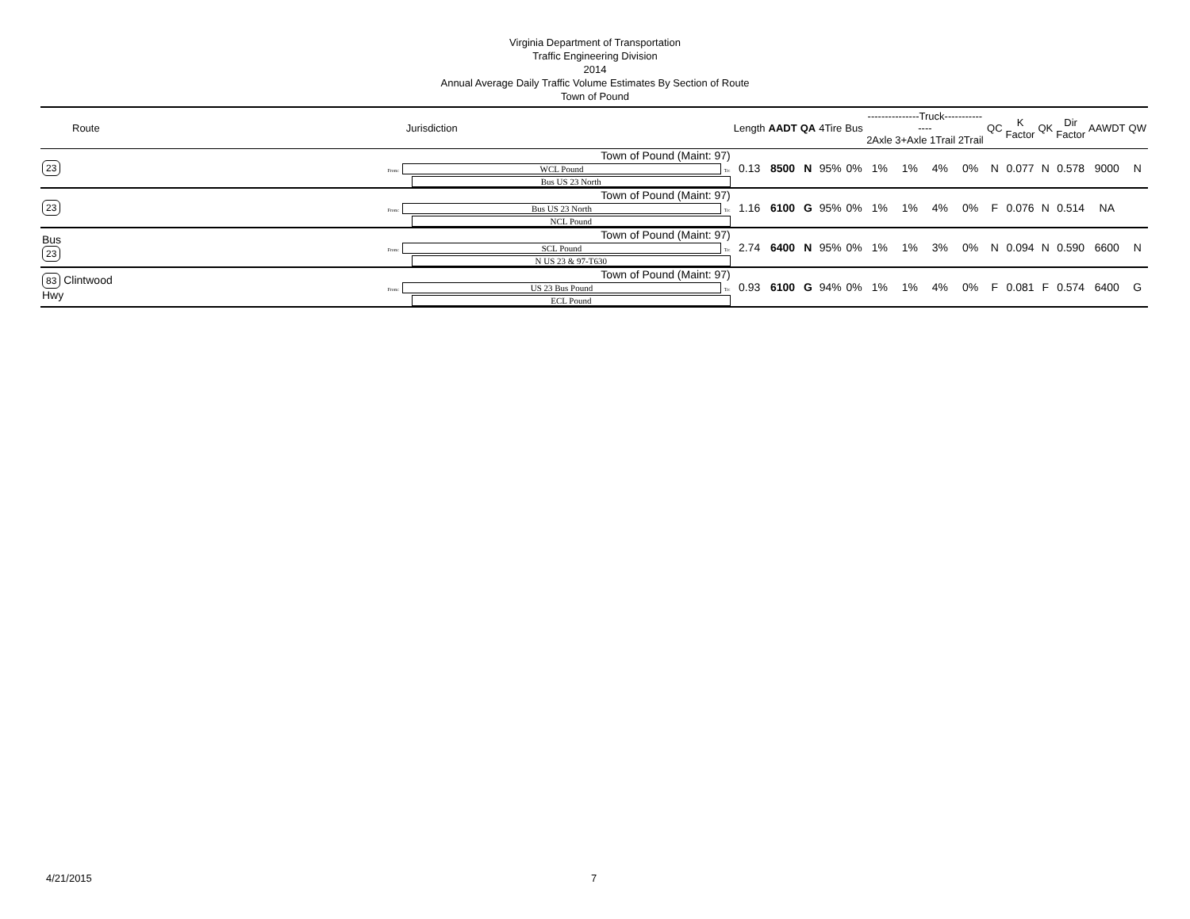Virginia Department of Transportation
Traffic Engineering Division
2014
Annual Average Daily Traffic Volume Estimates By Section of Route
Town of Pound
| Route | Jurisdiction | Length | AADT | QA | 4Tire | Bus | ---------------Truck--------------- 2Axle 3+Axle 1Trail 2Trail | | | | QC | K Factor | QK | Dir Factor | AAWDT | QW |
| --- | --- | --- | --- | --- | --- | --- | --- | --- | --- | --- | --- | --- | --- | --- | --- | --- |
| 23 | Town of Pound (Maint: 97) From: WCL Pound To: Bus US 23 North | 0.13 | 8500 | N | 95% | 0% | 1% | 1% | 4% | 0% | N | 0.077 | N | 0.578 | 9000 | N |
| 23 | Town of Pound (Maint: 97) From: Bus US 23 North To: NCL Pound | 1.16 | 6100 | G | 95% | 0% | 1% | 1% | 4% | 0% | F | 0.076 | N | 0.514 | NA | |
| Bus 23 | Town of Pound (Maint: 97) From: SCL Pound To: N US 23 & 97-T630 | 2.74 | 6400 | N | 95% | 0% | 1% | 1% | 3% | 0% | N | 0.094 | N | 0.590 | 6600 | N |
| 83 Clintwood Hwy | Town of Pound (Maint: 97) From: US 23 Bus Pound To: ECL Pound | 0.93 | 6100 | G | 94% | 0% | 1% | 1% | 4% | 0% | F | 0.081 | F | 0.574 | 6400 | G |
4/21/2015 7